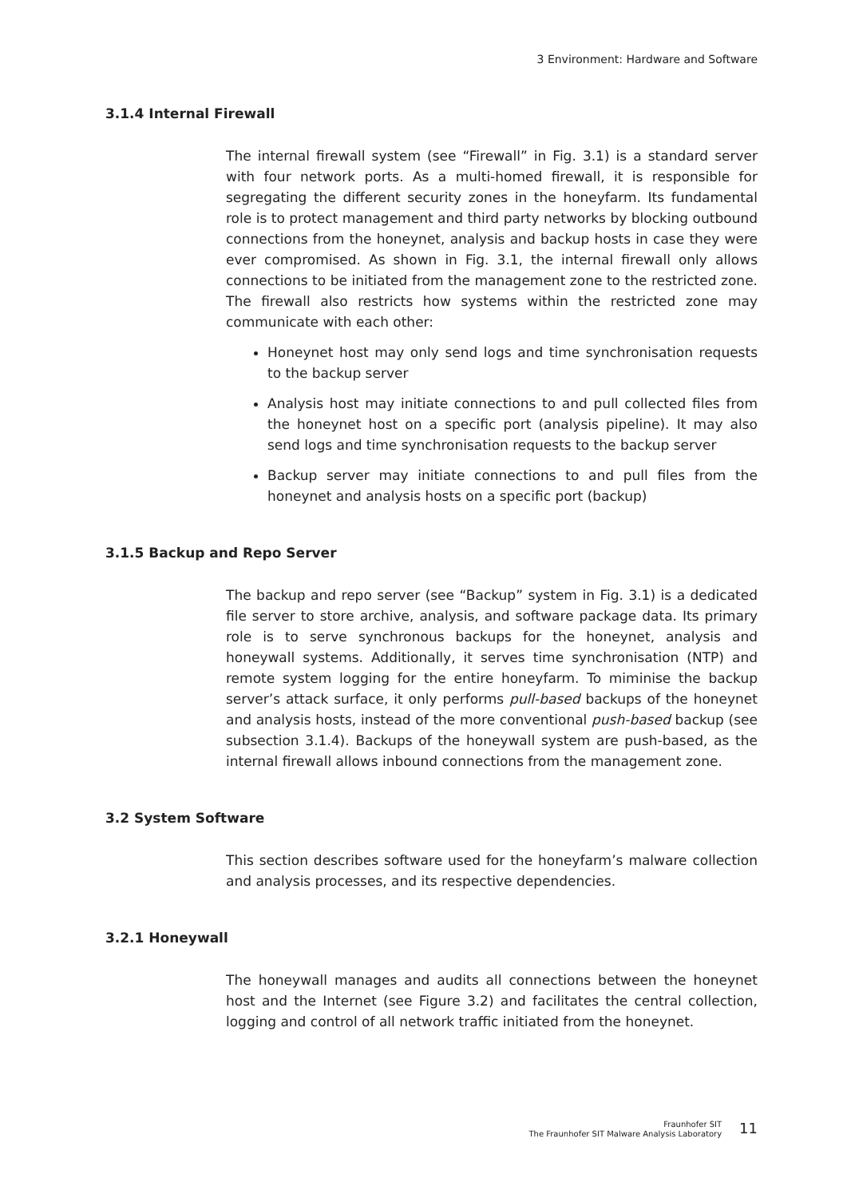3 Environment: Hardware and Software
3.1.4 Internal Firewall
The internal firewall system (see “Firewall” in Fig. 3.1) is a standard server with four network ports. As a multi-homed firewall, it is responsible for segregating the different security zones in the honeyfarm. Its fundamental role is to protect management and third party networks by blocking outbound connections from the honeynet, analysis and backup hosts in case they were ever compromised. As shown in Fig. 3.1, the internal firewall only allows connections to be initiated from the management zone to the restricted zone. The firewall also restricts how systems within the restricted zone may communicate with each other:
Honeynet host may only send logs and time synchronisation requests to the backup server
Analysis host may initiate connections to and pull collected files from the honeynet host on a specific port (analysis pipeline). It may also send logs and time synchronisation requests to the backup server
Backup server may initiate connections to and pull files from the honeynet and analysis hosts on a specific port (backup)
3.1.5 Backup and Repo Server
The backup and repo server (see “Backup” system in Fig. 3.1) is a dedicated file server to store archive, analysis, and software package data. Its primary role is to serve synchronous backups for the honeynet, analysis and honeywall systems. Additionally, it serves time synchronisation (NTP) and remote system logging for the entire honeyfarm. To miminise the backup server’s attack surface, it only performs pull-based backups of the honeynet and analysis hosts, instead of the more conventional push-based backup (see subsection 3.1.4). Backups of the honeywall system are push-based, as the internal firewall allows inbound connections from the management zone.
3.2 System Software
This section describes software used for the honeyfarm’s malware collection and analysis processes, and its respective dependencies.
3.2.1 Honeywall
The honeywall manages and audits all connections between the honeynet host and the Internet (see Figure 3.2) and facilitates the central collection, logging and control of all network traffic initiated from the honeynet.
Fraunhofer SIT
The Fraunhofer SIT Malware Analysis Laboratory
11